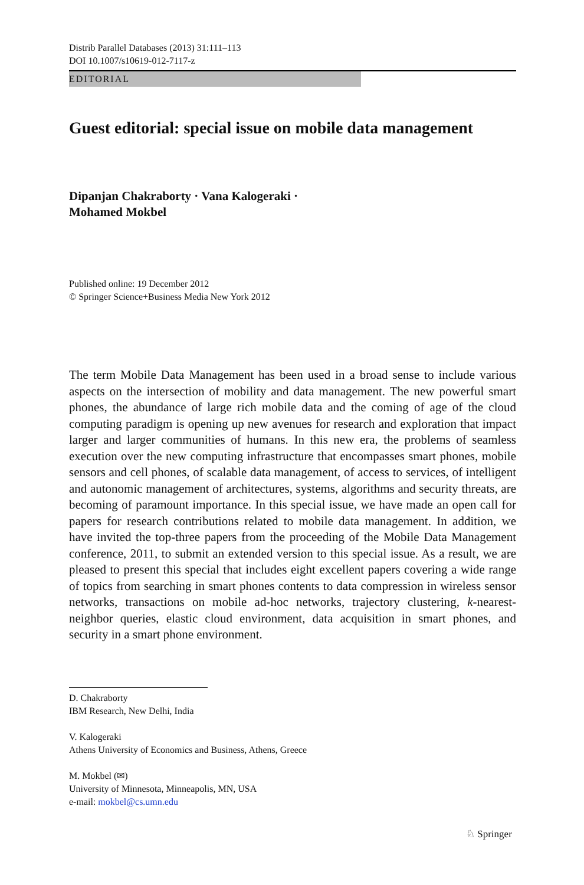Distrib Parallel Databases (2013) 31:111–113
DOI 10.1007/s10619-012-7117-z
EDITORIAL
Guest editorial: special issue on mobile data management
Dipanjan Chakraborty · Vana Kalogeraki ·
Mohamed Mokbel
Published online: 19 December 2012
© Springer Science+Business Media New York 2012
The term Mobile Data Management has been used in a broad sense to include various aspects on the intersection of mobility and data management. The new powerful smart phones, the abundance of large rich mobile data and the coming of age of the cloud computing paradigm is opening up new avenues for research and exploration that impact larger and larger communities of humans. In this new era, the problems of seamless execution over the new computing infrastructure that encompasses smart phones, mobile sensors and cell phones, of scalable data management, of access to services, of intelligent and autonomic management of architectures, systems, algorithms and security threats, are becoming of paramount importance. In this special issue, we have made an open call for papers for research contributions related to mobile data management. In addition, we have invited the top-three papers from the proceeding of the Mobile Data Management conference, 2011, to submit an extended version to this special issue. As a result, we are pleased to present this special that includes eight excellent papers covering a wide range of topics from searching in smart phones contents to data compression in wireless sensor networks, transactions on mobile ad-hoc networks, trajectory clustering, k-nearest-neighbor queries, elastic cloud environment, data acquisition in smart phones, and security in a smart phone environment.
D. Chakraborty
IBM Research, New Delhi, India
V. Kalogeraki
Athens University of Economics and Business, Athens, Greece
M. Mokbel (✉)
University of Minnesota, Minneapolis, MN, USA
e-mail: mokbel@cs.umn.edu
♘ Springer